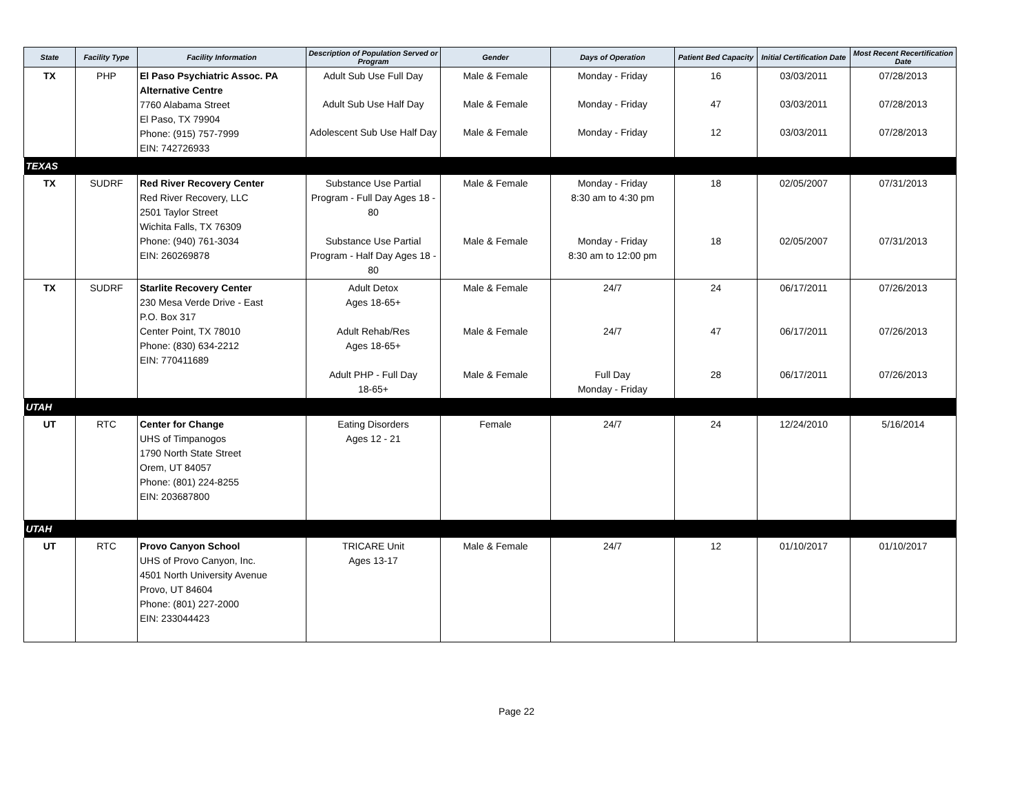| State | Facility Type | Facility Information | Description of Population Served or Program | Gender | Days of Operation | Patient Bed Capacity | Initial Certification Date | Most Recent Recertification Date |
| --- | --- | --- | --- | --- | --- | --- | --- | --- |
| TX | PHP | El Paso Psychiatric Assoc. PA Alternative Centre 7760 Alabama Street El Paso, TX 79904 Phone: (915) 757-7999 EIN: 742726933 | Adult Sub Use Full Day Adult Sub Use Half Day Adolescent Sub Use Half Day | Male & Female Male & Female Male & Female | Monday - Friday Monday - Friday Monday - Friday | 16 47 12 | 03/03/2011 03/03/2011 03/03/2011 | 07/28/2013 07/28/2013 07/28/2013 |
| TEXAS | | | | | | | | |
| TX | SUDRF | Red River Recovery Center Red River Recovery, LLC 2501 Taylor Street Wichita Falls, TX 76309 Phone: (940) 761-3034 EIN: 260269878 | Substance Use Partial Program - Full Day Ages 18 - 80 Substance Use Partial Program - Half Day Ages 18 - 80 | Male & Female Male & Female | Monday - Friday 8:30 am to 4:30 pm Monday - Friday 8:30 am to 12:00 pm | 18 18 | 02/05/2007 02/05/2007 | 07/31/2013 07/31/2013 |
| TX | SUDRF | Starlite Recovery Center 230 Mesa Verde Drive - East P.O. Box 317 Center Point, TX 78010 Phone: (830) 634-2212 EIN: 770411689 | Adult Detox Ages 18-65+ Adult Rehab/Res Ages 18-65+ Adult PHP - Full Day 18-65+ | Male & Female Male & Female Male & Female | 24/7 24/7 Full Day Monday - Friday | 24 47 28 | 06/17/2011 06/17/2011 06/17/2011 | 07/26/2013 07/26/2013 07/26/2013 |
| UTAH | | | | | | | | |
| UT | RTC | Center for Change UHS of Timpanogos 1790 North State Street Orem, UT 84057 Phone: (801) 224-8255 EIN: 203687800 | Eating Disorders Ages 12 - 21 | Female | 24/7 | 24 | 12/24/2010 | 5/16/2014 |
| UTAH | | | | | | | | |
| UT | RTC | Provo Canyon School UHS of Provo Canyon, Inc. 4501 North University Avenue Provo, UT 84604 Phone: (801) 227-2000 EIN: 233044423 | TRICARE Unit Ages 13-17 | Male & Female | 24/7 | 12 | 01/10/2017 | 01/10/2017 |
Page 22